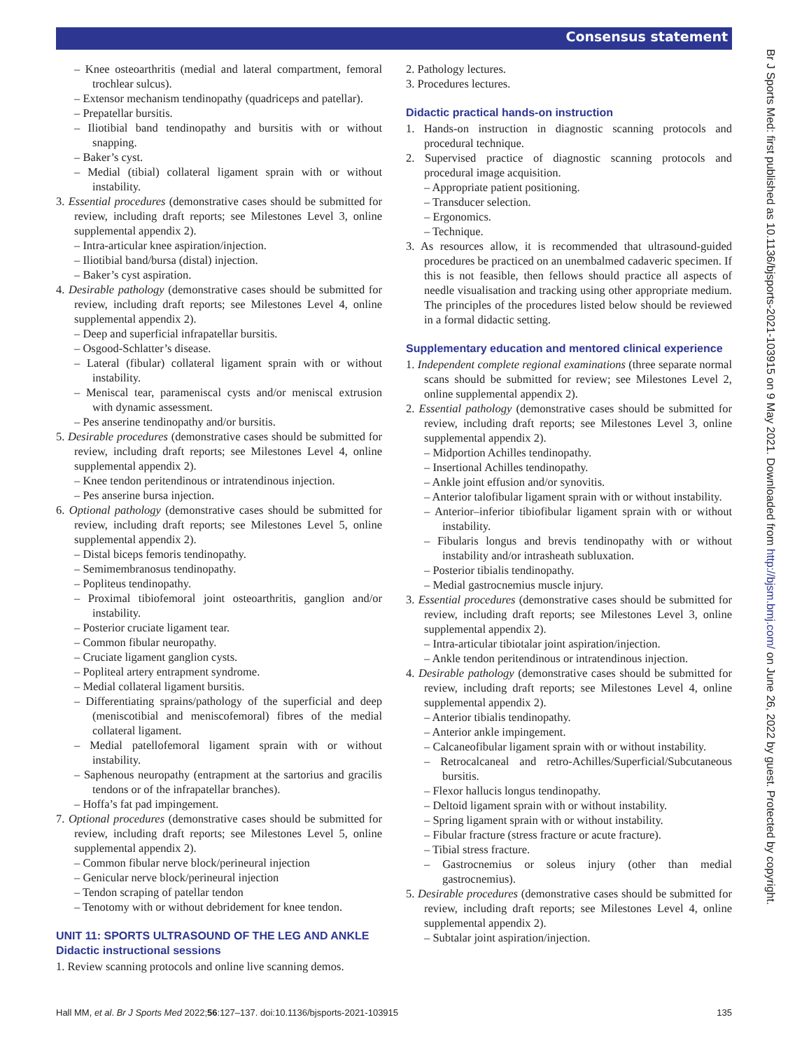Consensus statement
– Knee osteoarthritis (medial and lateral compartment, femoral trochlear sulcus).
– Extensor mechanism tendinopathy (quadriceps and patellar).
– Prepatellar bursitis.
– Iliotibial band tendinopathy and bursitis with or without snapping.
– Baker’s cyst.
– Medial (tibial) collateral ligament sprain with or without instability.
3. Essential procedures (demonstrative cases should be submitted for review, including draft reports; see Milestones Level 3, online supplemental appendix 2).
– Intra-articular knee aspiration/injection.
– Iliotibial band/bursa (distal) injection.
– Baker’s cyst aspiration.
4. Desirable pathology (demonstrative cases should be submitted for review, including draft reports; see Milestones Level 4, online supplemental appendix 2).
– Deep and superficial infrapatellar bursitis.
– Osgood-Schlatter’s disease.
– Lateral (fibular) collateral ligament sprain with or without instability.
– Meniscal tear, parameniscal cysts and/or meniscal extrusion with dynamic assessment.
– Pes anserine tendinopathy and/or bursitis.
5. Desirable procedures (demonstrative cases should be submitted for review, including draft reports; see Milestones Level 4, online supplemental appendix 2).
– Knee tendon peritendinous or intratendinous injection.
– Pes anserine bursa injection.
6. Optional pathology (demonstrative cases should be submitted for review, including draft reports; see Milestones Level 5, online supplemental appendix 2).
– Distal biceps femoris tendinopathy.
– Semimembranosus tendinopathy.
– Popliteus tendinopathy.
– Proximal tibiofemoral joint osteoarthritis, ganglion and/or instability.
– Posterior cruciate ligament tear.
– Common fibular neuropathy.
– Cruciate ligament ganglion cysts.
– Popliteal artery entrapment syndrome.
– Medial collateral ligament bursitis.
– Differentiating sprains/pathology of the superficial and deep (meniscotibial and meniscofemoral) fibres of the medial collateral ligament.
– Medial patellofemoral ligament sprain with or without instability.
– Saphenous neuropathy (entrapment at the sartorius and gracilis tendons or of the infrapatellar branches).
– Hoffa’s fat pad impingement.
7. Optional procedures (demonstrative cases should be submitted for review, including draft reports; see Milestones Level 5, online supplemental appendix 2).
– Common fibular nerve block/perineural injection
– Genicular nerve block/perineural injection
– Tendon scraping of patellar tendon
– Tenotomy with or without debridement for knee tendon.
UNIT 11: SPORTS ULTRASOUND OF THE LEG AND ANKLE
Didactic instructional sessions
1. Review scanning protocols and online live scanning demos.
2. Pathology lectures.
3. Procedures lectures.
Didactic practical hands-on instruction
1. Hands-on instruction in diagnostic scanning protocols and procedural technique.
2. Supervised practice of diagnostic scanning protocols and procedural image acquisition.
– Appropriate patient positioning.
– Transducer selection.
– Ergonomics.
– Technique.
3. As resources allow, it is recommended that ultrasound-guided procedures be practiced on an unembalmed cadaveric specimen. If this is not feasible, then fellows should practice all aspects of needle visualisation and tracking using other appropriate medium. The principles of the procedures listed below should be reviewed in a formal didactic setting.
Supplementary education and mentored clinical experience
1. Independent complete regional examinations (three separate normal scans should be submitted for review; see Milestones Level 2, online supplemental appendix 2).
2. Essential pathology (demonstrative cases should be submitted for review, including draft reports; see Milestones Level 3, online supplemental appendix 2).
– Midportion Achilles tendinopathy.
– Insertional Achilles tendinopathy.
– Ankle joint effusion and/or synovitis.
– Anterior talofibular ligament sprain with or without instability.
– Anterior–inferior tibiofibular ligament sprain with or without instability.
– Fibularis longus and brevis tendinopathy with or without instability and/or intrasheath subluxation.
– Posterior tibialis tendinopathy.
– Medial gastrocnemius muscle injury.
3. Essential procedures (demonstrative cases should be submitted for review, including draft reports; see Milestones Level 3, online supplemental appendix 2).
– Intra-articular tibiotalar joint aspiration/injection.
– Ankle tendon peritendinous or intratendinous injection.
4. Desirable pathology (demonstrative cases should be submitted for review, including draft reports; see Milestones Level 4, online supplemental appendix 2).
– Anterior tibialis tendinopathy.
– Anterior ankle impingement.
– Calcaneofibular ligament sprain with or without instability.
– Retrocalcaneal and retro-Achilles/Superficial/Subcutaneous bursitis.
– Flexor hallucis longus tendinopathy.
– Deltoid ligament sprain with or without instability.
– Spring ligament sprain with or without instability.
– Fibular fracture (stress fracture or acute fracture).
– Tibial stress fracture.
– Gastrocnemius or soleus injury (other than medial gastrocnemius).
5. Desirable procedures (demonstrative cases should be submitted for review, including draft reports; see Milestones Level 4, online supplemental appendix 2).
– Subtalar joint aspiration/injection.
Br J Sports Med: first published as 10.1136/bjsports-2021-103915 on 9 May 2021. Downloaded from http://bjsm.bmj.com/ on June 26, 2022 by guest. Protected by copyright.
Hall MM, et al. Br J Sports Med 2022;56:127–137. doi:10.1136/bjsports-2021-103915 135